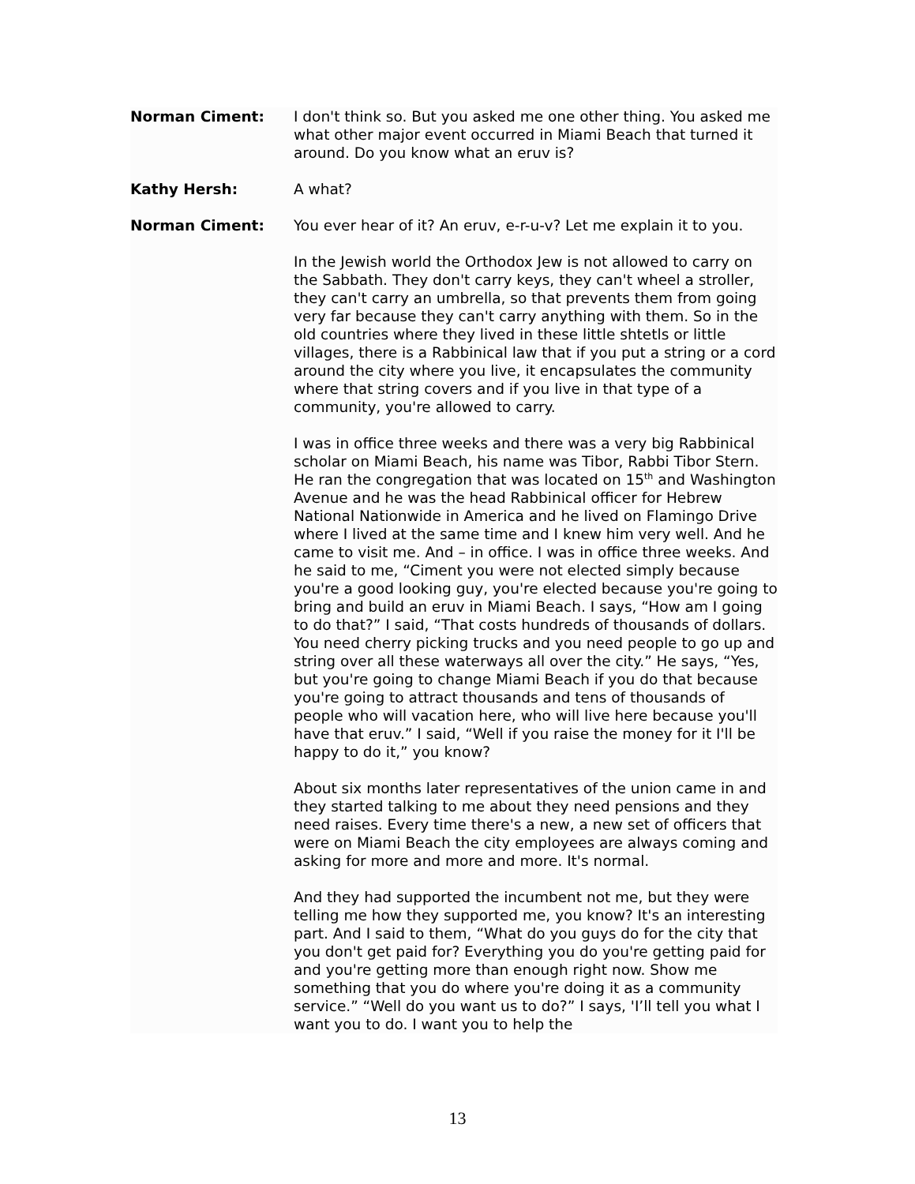Norman Ciment: I don't think so. But you asked me one other thing. You asked me what other major event occurred in Miami Beach that turned it around. Do you know what an eruv is?
Kathy Hersh: A what?
Norman Ciment: You ever hear of it? An eruv, e-r-u-v? Let me explain it to you.
In the Jewish world the Orthodox Jew is not allowed to carry on the Sabbath. They don't carry keys, they can't wheel a stroller, they can't carry an umbrella, so that prevents them from going very far because they can't carry anything with them. So in the old countries where they lived in these little shtetls or little villages, there is a Rabbinical law that if you put a string or a cord around the city where you live, it encapsulates the community where that string covers and if you live in that type of a community, you're allowed to carry.
I was in office three weeks and there was a very big Rabbinical scholar on Miami Beach, his name was Tibor, Rabbi Tibor Stern. He ran the congregation that was located on 15<sup>th</sup> and Washington Avenue and he was the head Rabbinical officer for Hebrew National Nationwide in America and he lived on Flamingo Drive where I lived at the same time and I knew him very well. And he came to visit me. And – in office. I was in office three weeks. And he said to me, “Ciment you were not elected simply because you're a good looking guy, you're elected because you're going to bring and build an eruv in Miami Beach. I says, “How am I going to do that?” I said, “That costs hundreds of thousands of dollars. You need cherry picking trucks and you need people to go up and string over all these waterways all over the city.” He says, “Yes, but you're going to change Miami Beach if you do that because you're going to attract thousands and tens of thousands of people who will vacation here, who will live here because you'll have that eruv.” I said, “Well if you raise the money for it I'll be happy to do it,” you know?
About six months later representatives of the union came in and they started talking to me about they need pensions and they need raises. Every time there's a new, a new set of officers that were on Miami Beach the city employees are always coming and asking for more and more and more. It's normal.
And they had supported the incumbent not me, but they were telling me how they supported me, you know? It's an interesting part. And I said to them, “What do you guys do for the city that you don't get paid for? Everything you do you're getting paid for and you're getting more than enough right now. Show me something that you do where you're doing it as a community service.” “Well do you want us to do?” I says, 'I’ll tell you what I want you to do. I want you to help the
13